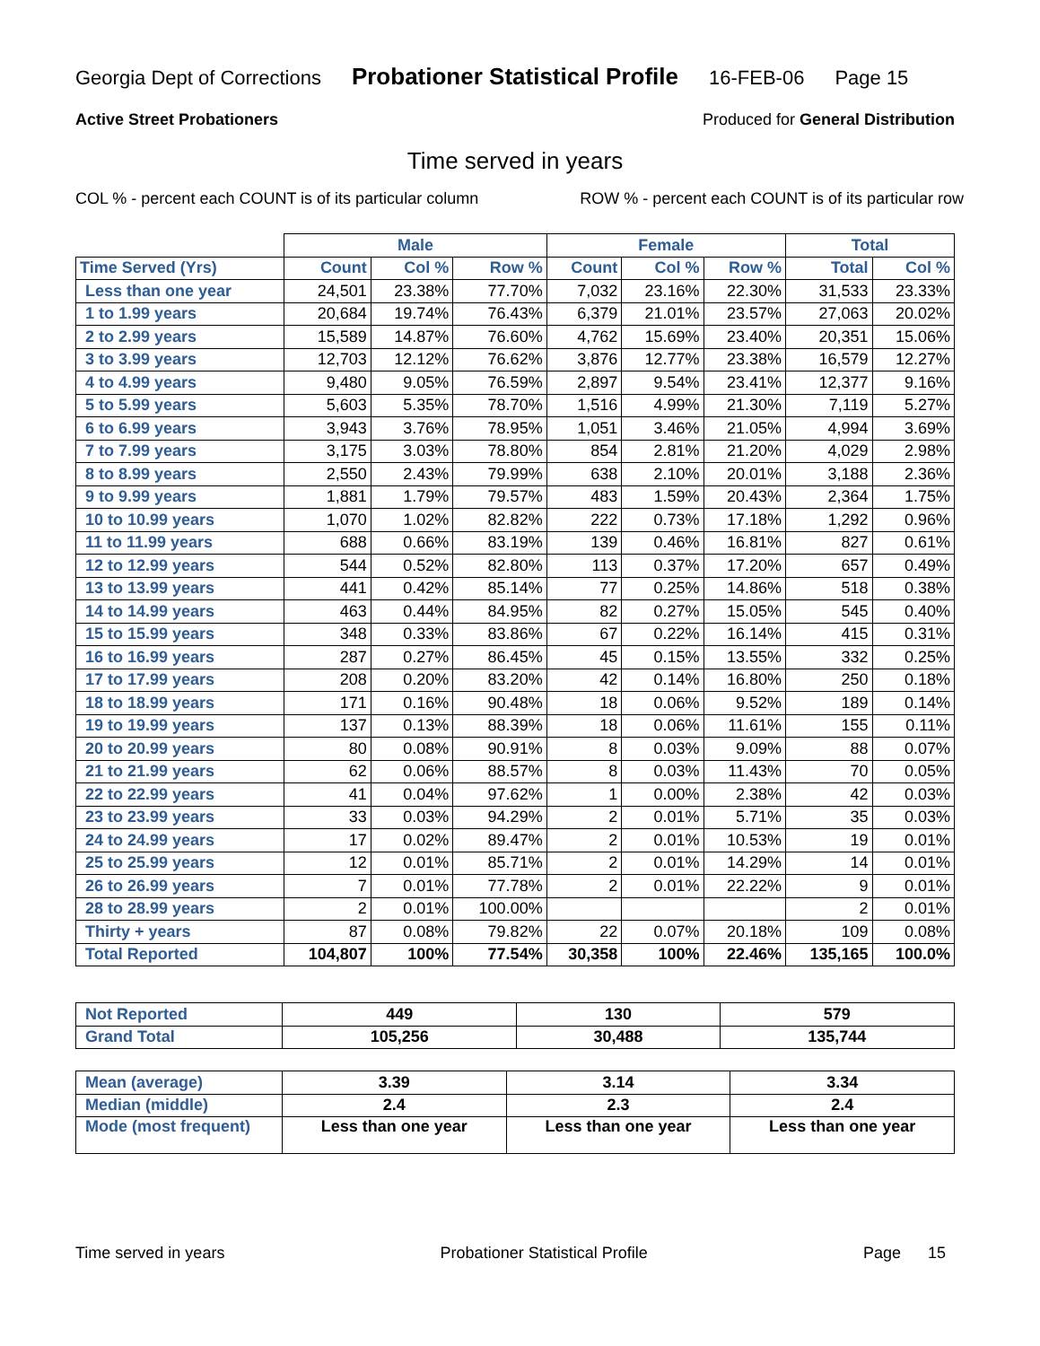Georgia Dept of Corrections Probationer Statistical Profile 16-FEB-06 Page 15
Active Street Probationers Produced for General Distribution
Time served in years
COL % - percent each COUNT is of its particular column ROW % - percent each COUNT is of its particular row
| | Male | | | Female | | | Total | |
| --- | --- | --- | --- | --- | --- | --- | --- | --- |
| Time Served (Yrs) | Count | Col % | Row % | Count | Col % | Row % | Total | Col % |
| Less than one year | 24,501 | 23.38% | 77.70% | 7,032 | 23.16% | 22.30% | 31,533 | 23.33% |
| 1 to 1.99 years | 20,684 | 19.74% | 76.43% | 6,379 | 21.01% | 23.57% | 27,063 | 20.02% |
| 2 to 2.99 years | 15,589 | 14.87% | 76.60% | 4,762 | 15.69% | 23.40% | 20,351 | 15.06% |
| 3 to 3.99 years | 12,703 | 12.12% | 76.62% | 3,876 | 12.77% | 23.38% | 16,579 | 12.27% |
| 4 to 4.99 years | 9,480 | 9.05% | 76.59% | 2,897 | 9.54% | 23.41% | 12,377 | 9.16% |
| 5 to 5.99 years | 5,603 | 5.35% | 78.70% | 1,516 | 4.99% | 21.30% | 7,119 | 5.27% |
| 6 to 6.99 years | 3,943 | 3.76% | 78.95% | 1,051 | 3.46% | 21.05% | 4,994 | 3.69% |
| 7 to 7.99 years | 3,175 | 3.03% | 78.80% | 854 | 2.81% | 21.20% | 4,029 | 2.98% |
| 8 to 8.99 years | 2,550 | 2.43% | 79.99% | 638 | 2.10% | 20.01% | 3,188 | 2.36% |
| 9 to 9.99 years | 1,881 | 1.79% | 79.57% | 483 | 1.59% | 20.43% | 2,364 | 1.75% |
| 10 to 10.99 years | 1,070 | 1.02% | 82.82% | 222 | 0.73% | 17.18% | 1,292 | 0.96% |
| 11 to 11.99 years | 688 | 0.66% | 83.19% | 139 | 0.46% | 16.81% | 827 | 0.61% |
| 12 to 12.99 years | 544 | 0.52% | 82.80% | 113 | 0.37% | 17.20% | 657 | 0.49% |
| 13 to 13.99 years | 441 | 0.42% | 85.14% | 77 | 0.25% | 14.86% | 518 | 0.38% |
| 14 to 14.99 years | 463 | 0.44% | 84.95% | 82 | 0.27% | 15.05% | 545 | 0.40% |
| 15 to 15.99 years | 348 | 0.33% | 83.86% | 67 | 0.22% | 16.14% | 415 | 0.31% |
| 16 to 16.99 years | 287 | 0.27% | 86.45% | 45 | 0.15% | 13.55% | 332 | 0.25% |
| 17 to 17.99 years | 208 | 0.20% | 83.20% | 42 | 0.14% | 16.80% | 250 | 0.18% |
| 18 to 18.99 years | 171 | 0.16% | 90.48% | 18 | 0.06% | 9.52% | 189 | 0.14% |
| 19 to 19.99 years | 137 | 0.13% | 88.39% | 18 | 0.06% | 11.61% | 155 | 0.11% |
| 20 to 20.99 years | 80 | 0.08% | 90.91% | 8 | 0.03% | 9.09% | 88 | 0.07% |
| 21 to 21.99 years | 62 | 0.06% | 88.57% | 8 | 0.03% | 11.43% | 70 | 0.05% |
| 22 to 22.99 years | 41 | 0.04% | 97.62% | 1 | 0.00% | 2.38% | 42 | 0.03% |
| 23 to 23.99 years | 33 | 0.03% | 94.29% | 2 | 0.01% | 5.71% | 35 | 0.03% |
| 24 to 24.99 years | 17 | 0.02% | 89.47% | 2 | 0.01% | 10.53% | 19 | 0.01% |
| 25 to 25.99 years | 12 | 0.01% | 85.71% | 2 | 0.01% | 14.29% | 14 | 0.01% |
| 26 to 26.99 years | 7 | 0.01% | 77.78% | 2 | 0.01% | 22.22% | 9 | 0.01% |
| 28 to 28.99 years | 2 | 0.01% | 100.00% | | | | 2 | 0.01% |
| Thirty + years | 87 | 0.08% | 79.82% | 22 | 0.07% | 20.18% | 109 | 0.08% |
| Total Reported | 104,807 | 100% | 77.54% | 30,358 | 100% | 22.46% | 135,165 | 100.0% |
| Not Reported | 449 | 130 | 579 |
| Grand Total | 105,256 | 30,488 | 135,744 |
| Mean (average) | 3.39 | 3.14 | 3.34 |
| Median (middle) | 2.4 | 2.3 | 2.4 |
| Mode (most frequent) | Less than one year | Less than one year | Less than one year |
Time served in years Probationer Statistical Profile Page 15